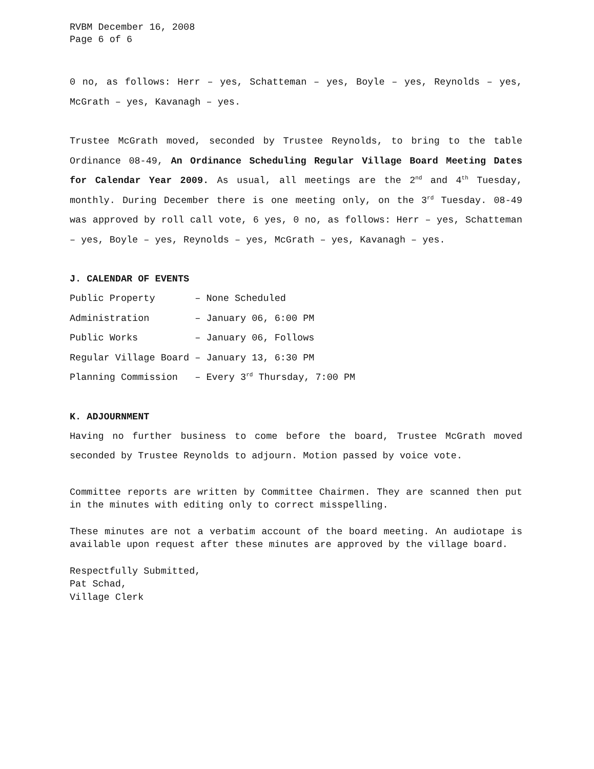RVBM December 16, 2008
Page 6 of 6
0 no, as follows: Herr – yes, Schatteman – yes, Boyle – yes, Reynolds – yes, McGrath – yes, Kavanagh – yes.
Trustee McGrath moved, seconded by Trustee Reynolds, to bring to the table Ordinance 08-49, An Ordinance Scheduling Regular Village Board Meeting Dates for Calendar Year 2009. As usual, all meetings are the 2<sup>nd</sup> and 4<sup>th</sup> Tuesday, monthly. During December there is one meeting only, on the 3<sup>rd</sup> Tuesday. 08-49 was approved by roll call vote, 6 yes, 0 no, as follows: Herr – yes, Schatteman – yes, Boyle – yes, Reynolds – yes, McGrath – yes, Kavanagh – yes.
J. CALENDAR OF EVENTS
Public Property       – None Scheduled
Administration        – January 06, 6:00 PM
Public Works          – January 06, Follows
Regular Village Board – January 13, 6:30 PM
Planning Commission   – Every 3rd Thursday, 7:00 PM
K. ADJOURNMENT
Having no further business to come before the board, Trustee McGrath moved seconded by Trustee Reynolds to adjourn. Motion passed by voice vote.
Committee reports are written by Committee Chairmen. They are scanned then put in the minutes with editing only to correct misspelling.
These minutes are not a verbatim account of the board meeting. An audiotape is available upon request after these minutes are approved by the village board.
Respectfully Submitted,
Pat Schad,
Village Clerk